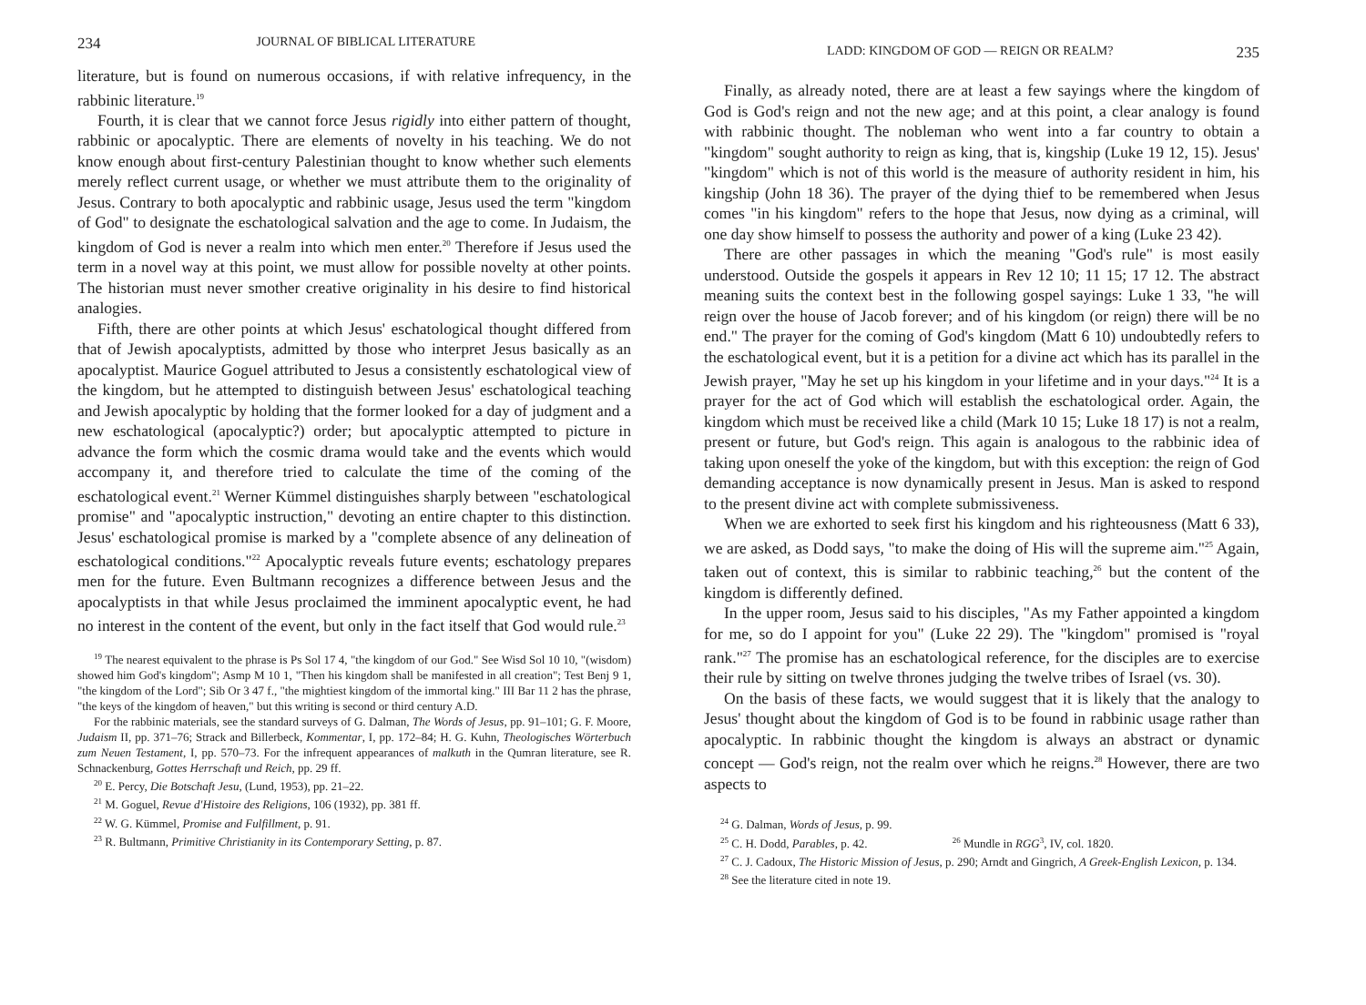234 JOURNAL OF BIBLICAL LITERATURE
literature, but is found on numerous occasions, if with relative infrequency, in the rabbinic literature.<sup>19</sup>
Fourth, it is clear that we cannot force Jesus rigidly into either pattern of thought, rabbinic or apocalyptic. There are elements of novelty in his teaching. We do not know enough about first-century Palestinian thought to know whether such elements merely reflect current usage, or whether we must attribute them to the originality of Jesus. Contrary to both apocalyptic and rabbinic usage, Jesus used the term "kingdom of God" to designate the eschatological salvation and the age to come. In Judaism, the kingdom of God is never a realm into which men enter.<sup>20</sup> Therefore if Jesus used the term in a novel way at this point, we must allow for possible novelty at other points. The historian must never smother creative originality in his desire to find historical analogies.
Fifth, there are other points at which Jesus' eschatological thought differed from that of Jewish apocalyptists, admitted by those who interpret Jesus basically as an apocalyptist. Maurice Goguel attributed to Jesus a consistently eschatological view of the kingdom, but he attempted to distinguish between Jesus' eschatological teaching and Jewish apocalyptic by holding that the former looked for a day of judgment and a new eschatological (apocalyptic?) order; but apocalyptic attempted to picture in advance the form which the cosmic drama would take and the events which would accompany it, and therefore tried to calculate the time of the coming of the eschatological event.<sup>21</sup> Werner Kümmel distinguishes sharply between "eschatological promise" and "apocalyptic instruction," devoting an entire chapter to this distinction. Jesus' eschatological promise is marked by a "complete absence of any delineation of eschatological conditions."<sup>22</sup> Apocalyptic reveals future events; eschatology prepares men for the future. Even Bultmann recognizes a difference between Jesus and the apocalyptists in that while Jesus proclaimed the imminent apocalyptic event, he had no interest in the content of the event, but only in the fact itself that God would rule.<sup>23</sup>
<sup>19</sup> The nearest equivalent to the phrase is Ps Sol 17 4, "the kingdom of our God." See Wisd Sol 10 10, "(wisdom) showed him God's kingdom"; Asmp M 10 1, "Then his kingdom shall be manifested in all creation"; Test Benj 9 1, "the kingdom of the Lord"; Sib Or 3 47 f., "the mightiest kingdom of the immortal king." III Bar 11 2 has the phrase, "the keys of the kingdom of heaven," but this writing is second or third century A.D.
For the rabbinic materials, see the standard surveys of G. Dalman, The Words of Jesus, pp. 91–101; G. F. Moore, Judaism II, pp. 371–76; Strack and Billerbeck, Kommentar, I, pp. 172–84; H. G. Kuhn, Theologisches Wörterbuch zum Neuen Testament, I, pp. 570–73. For the infrequent appearances of malkuth in the Qumran literature, see R. Schnackenburg, Gottes Herrschaft und Reich, pp. 29 ff.
<sup>20</sup> E. Percy, Die Botschaft Jesu, (Lund, 1953), pp. 21–22.
<sup>21</sup> M. Goguel, Revue d'Histoire des Religions, 106 (1932), pp. 381 ff.
<sup>22</sup> W. G. Kümmel, Promise and Fulfillment, p. 91.
<sup>23</sup> R. Bultmann, Primitive Christianity in its Contemporary Setting, p. 87.
LADD: KINGDOM OF GOD — REIGN OR REALM? 235
Finally, as already noted, there are at least a few sayings where the kingdom of God is God's reign and not the new age; and at this point, a clear analogy is found with rabbinic thought. The nobleman who went into a far country to obtain a "kingdom" sought authority to reign as king, that is, kingship (Luke 19 12, 15). Jesus' "kingdom" which is not of this world is the measure of authority resident in him, his kingship (John 18 36). The prayer of the dying thief to be remembered when Jesus comes "in his kingdom" refers to the hope that Jesus, now dying as a criminal, will one day show himself to possess the authority and power of a king (Luke 23 42).
There are other passages in which the meaning "God's rule" is most easily understood. Outside the gospels it appears in Rev 12 10; 11 15; 17 12. The abstract meaning suits the context best in the following gospel sayings: Luke 1 33, "he will reign over the house of Jacob forever; and of his kingdom (or reign) there will be no end." The prayer for the coming of God's kingdom (Matt 6 10) undoubtedly refers to the eschatological event, but it is a petition for a divine act which has its parallel in the Jewish prayer, "May he set up his kingdom in your lifetime and in your days."<sup>24</sup> It is a prayer for the act of God which will establish the eschatological order. Again, the kingdom which must be received like a child (Mark 10 15; Luke 18 17) is not a realm, present or future, but God's reign. This again is analogous to the rabbinic idea of taking upon oneself the yoke of the kingdom, but with this exception: the reign of God demanding acceptance is now dynamically present in Jesus. Man is asked to respond to the present divine act with complete submissiveness.
When we are exhorted to seek first his kingdom and his righteousness (Matt 6 33), we are asked, as Dodd says, "to make the doing of His will the supreme aim."<sup>25</sup> Again, taken out of context, this is similar to rabbinic teaching,<sup>26</sup> but the content of the kingdom is differently defined.
In the upper room, Jesus said to his disciples, "As my Father appointed a kingdom for me, so do I appoint for you" (Luke 22 29). The "kingdom" promised is "royal rank."<sup>27</sup> The promise has an eschatological reference, for the disciples are to exercise their rule by sitting on twelve thrones judging the twelve tribes of Israel (vs. 30).
On the basis of these facts, we would suggest that it is likely that the analogy to Jesus' thought about the kingdom of God is to be found in rabbinic usage rather than apocalyptic. In rabbinic thought the kingdom is always an abstract or dynamic concept — God's reign, not the realm over which he reigns.<sup>28</sup> However, there are two aspects to
<sup>24</sup> G. Dalman, Words of Jesus, p. 99.
<sup>25</sup> C. H. Dodd, Parables, p. 42. <sup>26</sup> Mundle in RGG<sup>3</sup>, IV, col. 1820.
<sup>27</sup> C. J. Cadoux, The Historic Mission of Jesus, p. 290; Arndt and Gingrich, A Greek-English Lexicon, p. 134.
<sup>28</sup> See the literature cited in note 19.